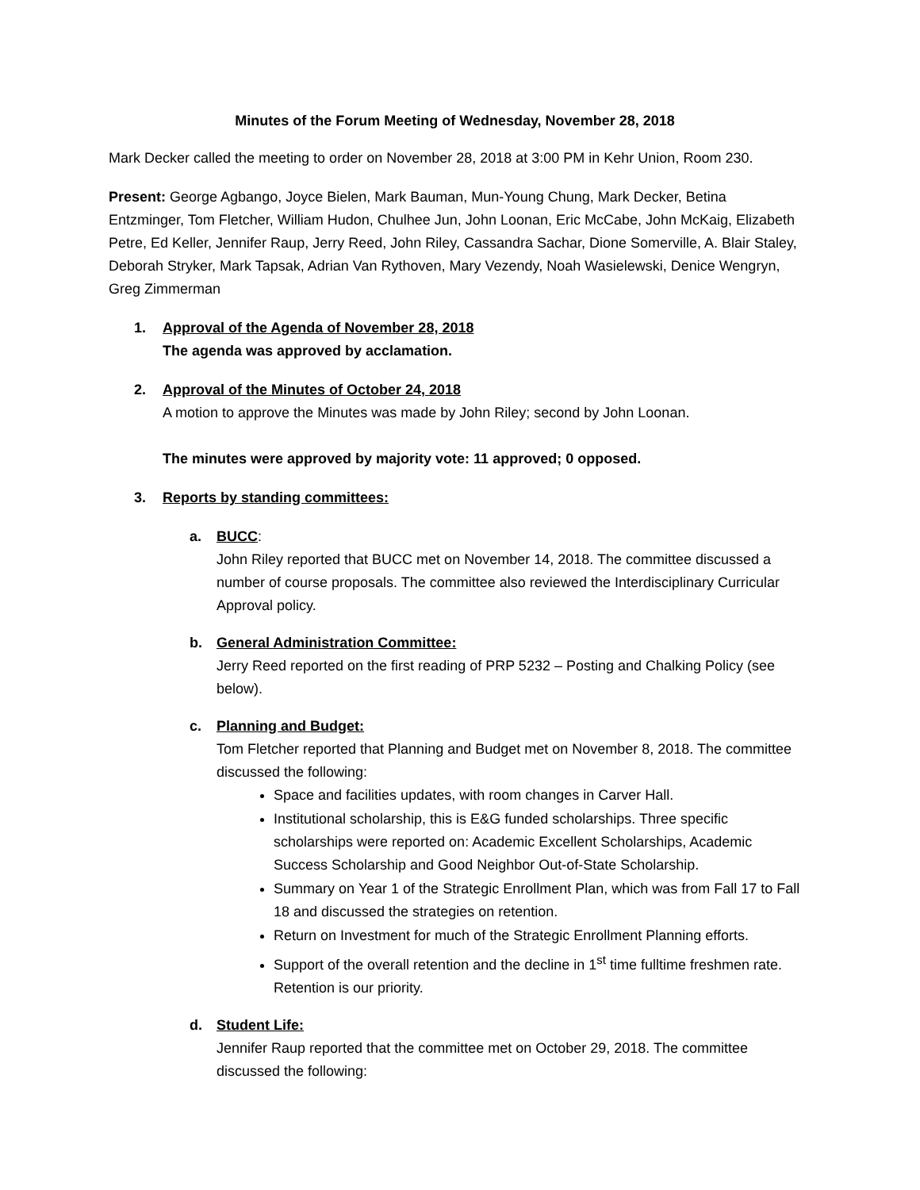Minutes of the Forum Meeting of Wednesday, November 28, 2018
Mark Decker called the meeting to order on November 28, 2018 at 3:00 PM in Kehr Union, Room 230.
Present: George Agbango, Joyce Bielen, Mark Bauman, Mun-Young Chung, Mark Decker, Betina Entzminger, Tom Fletcher, William Hudon, Chulhee Jun, John Loonan, Eric McCabe, John McKaig, Elizabeth Petre, Ed Keller, Jennifer Raup, Jerry Reed, John Riley, Cassandra Sachar, Dione Somerville, A. Blair Staley, Deborah Stryker, Mark Tapsak, Adrian Van Rythoven, Mary Vezendy, Noah Wasielewski, Denice Wengryn, Greg Zimmerman
1. Approval of the Agenda of November 28, 2018
The agenda was approved by acclamation.
2. Approval of the Minutes of October 24, 2018
A motion to approve the Minutes was made by John Riley; second by John Loonan.
The minutes were approved by majority vote: 11 approved; 0 opposed.
3. Reports by standing committees:
a. BUCC:
John Riley reported that BUCC met on November 14, 2018. The committee discussed a number of course proposals. The committee also reviewed the Interdisciplinary Curricular Approval policy.
b. General Administration Committee:
Jerry Reed reported on the first reading of PRP 5232 – Posting and Chalking Policy (see below).
c. Planning and Budget:
Tom Fletcher reported that Planning and Budget met on November 8, 2018. The committee discussed the following:
Space and facilities updates, with room changes in Carver Hall.
Institutional scholarship, this is E&G funded scholarships. Three specific scholarships were reported on: Academic Excellent Scholarships, Academic Success Scholarship and Good Neighbor Out-of-State Scholarship.
Summary on Year 1 of the Strategic Enrollment Plan, which was from Fall 17 to Fall 18 and discussed the strategies on retention.
Return on Investment for much of the Strategic Enrollment Planning efforts.
Support of the overall retention and the decline in 1<sup>st</sup> time fulltime freshmen rate. Retention is our priority.
d. Student Life:
Jennifer Raup reported that the committee met on October 29, 2018. The committee discussed the following: